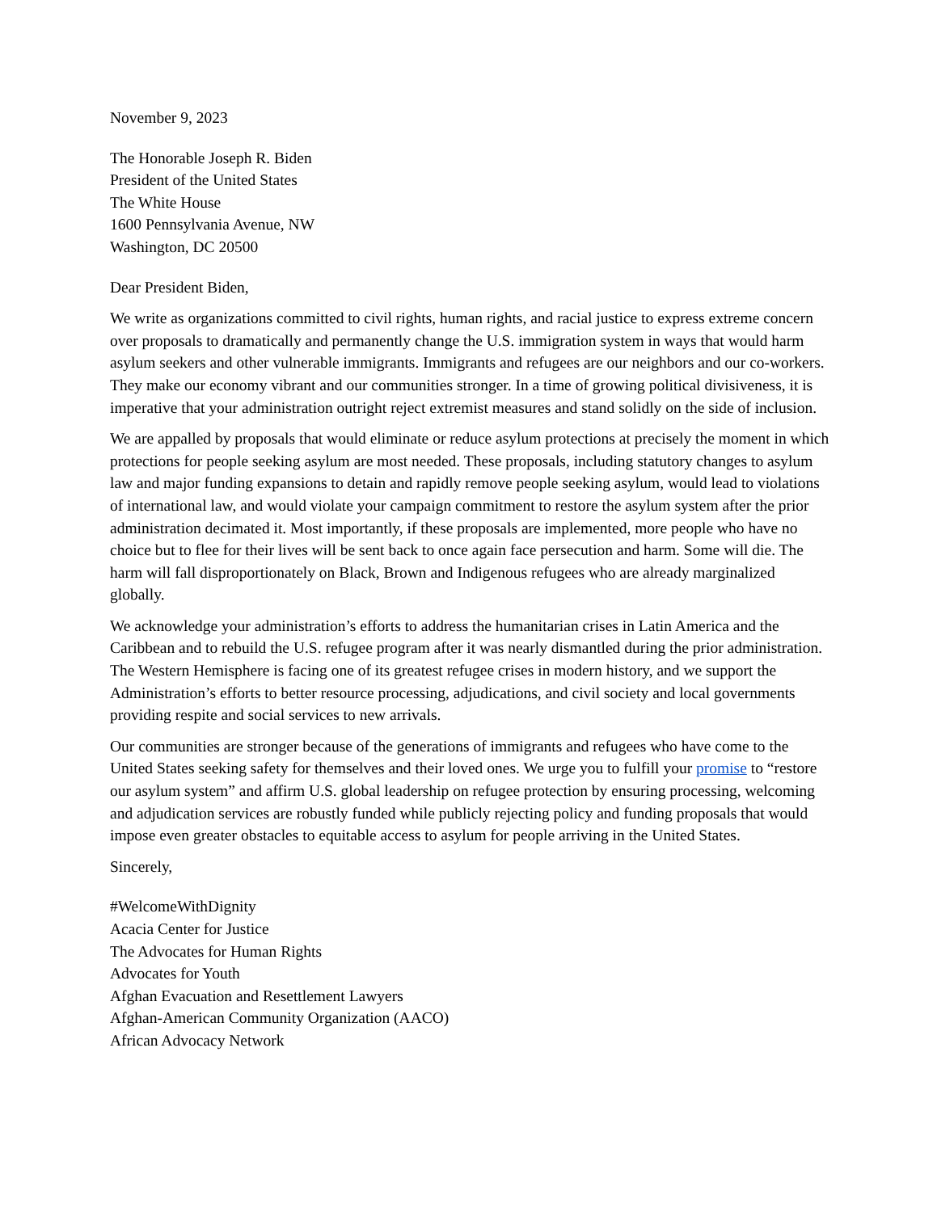November 9, 2023
The Honorable Joseph R. Biden
President of the United States
The White House
1600 Pennsylvania Avenue, NW
Washington, DC 20500
Dear President Biden,
We write as organizations committed to civil rights, human rights, and racial justice to express extreme concern over proposals to dramatically and permanently change the U.S. immigration system in ways that would harm asylum seekers and other vulnerable immigrants. Immigrants and refugees are our neighbors and our co-workers. They make our economy vibrant and our communities stronger. In a time of growing political divisiveness, it is imperative that your administration outright reject extremist measures and stand solidly on the side of inclusion.
We are appalled by proposals that would eliminate or reduce asylum protections at precisely the moment in which protections for people seeking asylum are most needed. These proposals, including statutory changes to asylum law and major funding expansions to detain and rapidly remove people seeking asylum, would lead to violations of international law, and would violate your campaign commitment to restore the asylum system after the prior administration decimated it. Most importantly, if these proposals are implemented, more people who have no choice but to flee for their lives will be sent back to once again face persecution and harm. Some will die. The harm will fall disproportionately on Black, Brown and Indigenous refugees who are already marginalized globally.
We acknowledge your administration’s efforts to address the humanitarian crises in Latin America and the Caribbean and to rebuild the U.S. refugee program after it was nearly dismantled during the prior administration. The Western Hemisphere is facing one of its greatest refugee crises in modern history, and we support the Administration’s efforts to better resource processing, adjudications, and civil society and local governments providing respite and social services to new arrivals.
Our communities are stronger because of the generations of immigrants and refugees who have come to the United States seeking safety for themselves and their loved ones. We urge you to fulfill your promise to “restore our asylum system” and affirm U.S. global leadership on refugee protection by ensuring processing, welcoming and adjudication services are robustly funded while publicly rejecting policy and funding proposals that would impose even greater obstacles to equitable access to asylum for people arriving in the United States.
Sincerely,
#WelcomeWithDignity
Acacia Center for Justice
The Advocates for Human Rights
Advocates for Youth
Afghan Evacuation and Resettlement Lawyers
Afghan-American Community Organization (AACO)
African Advocacy Network